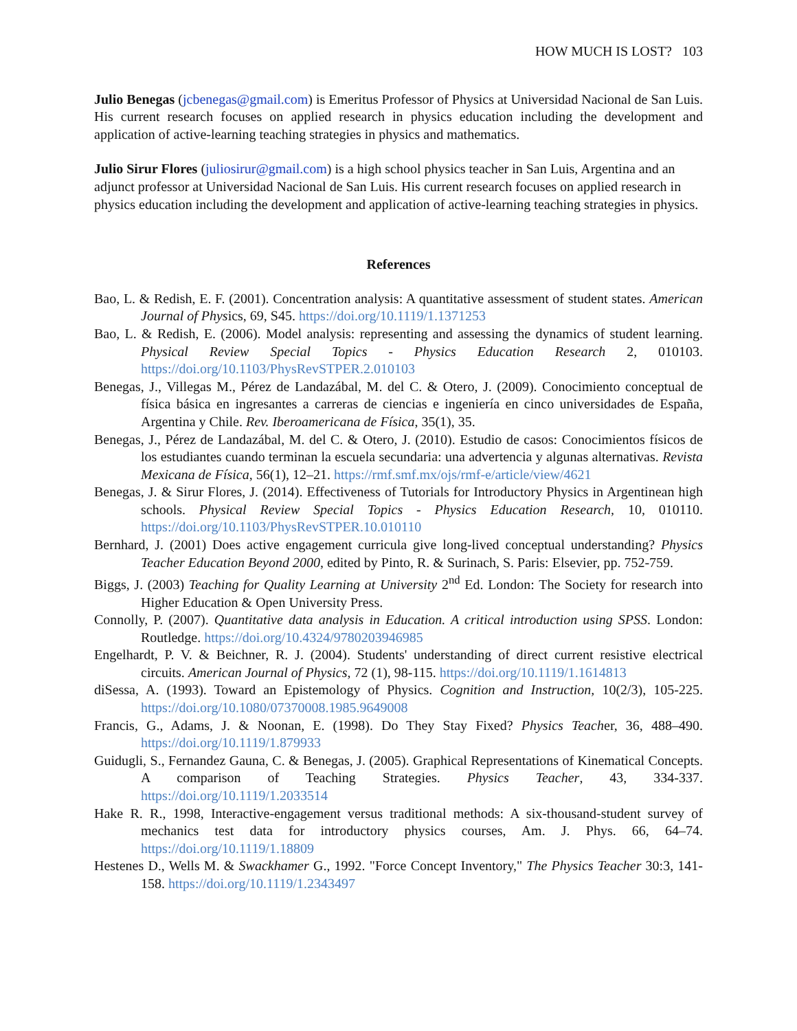HOW MUCH IS LOST? 103
Julio Benegas (jcbenegas@gmail.com) is Emeritus Professor of Physics at Universidad Nacional de San Luis. His current research focuses on applied research in physics education including the development and application of active-learning teaching strategies in physics and mathematics.
Julio Sirur Flores (juliosirur@gmail.com) is a high school physics teacher in San Luis, Argentina and an adjunct professor at Universidad Nacional de San Luis. His current research focuses on applied research in physics education including the development and application of active-learning teaching strategies in physics.
References
Bao, L. & Redish, E. F. (2001). Concentration analysis: A quantitative assessment of student states. American Journal of Physics, 69, S45. https://doi.org/10.1119/1.1371253
Bao, L. & Redish, E. (2006). Model analysis: representing and assessing the dynamics of student learning. Physical Review Special Topics - Physics Education Research 2, 010103. https://doi.org/10.1103/PhysRevSTPER.2.010103
Benegas, J., Villegas M., Pérez de Landazábal, M. del C. & Otero, J. (2009). Conocimiento conceptual de física básica en ingresantes a carreras de ciencias e ingeniería en cinco universidades de España, Argentina y Chile. Rev. Iberoamericana de Física, 35(1), 35.
Benegas, J., Pérez de Landazábal, M. del C. & Otero, J. (2010). Estudio de casos: Conocimientos físicos de los estudiantes cuando terminan la escuela secundaria: una advertencia y algunas alternativas. Revista Mexicana de Física, 56(1), 12–21. https://rmf.smf.mx/ojs/rmf-e/article/view/4621
Benegas, J. & Sirur Flores, J. (2014). Effectiveness of Tutorials for Introductory Physics in Argentinean high schools. Physical Review Special Topics - Physics Education Research, 10, 010110. https://doi.org/10.1103/PhysRevSTPER.10.010110
Bernhard, J. (2001) Does active engagement curricula give long-lived conceptual understanding? Physics Teacher Education Beyond 2000, edited by Pinto, R. & Surinach, S. Paris: Elsevier, pp. 752-759.
Biggs, J. (2003) Teaching for Quality Learning at University 2<sup>nd</sup> Ed. London: The Society for research into Higher Education & Open University Press.
Connolly, P. (2007). Quantitative data analysis in Education. A critical introduction using SPSS. London: Routledge. https://doi.org/10.4324/9780203946985
Engelhardt, P. V. & Beichner, R. J. (2004). Students' understanding of direct current resistive electrical circuits. American Journal of Physics, 72 (1), 98-115. https://doi.org/10.1119/1.1614813
diSessa, A. (1993). Toward an Epistemology of Physics. Cognition and Instruction, 10(2/3), 105-225. https://doi.org/10.1080/07370008.1985.9649008
Francis, G., Adams, J. & Noonan, E. (1998). Do They Stay Fixed? Physics Teacher, 36, 488–490. https://doi.org/10.1119/1.879933
Guidugli, S., Fernandez Gauna, C. & Benegas, J. (2005). Graphical Representations of Kinematical Concepts. A comparison of Teaching Strategies. Physics Teacher, 43, 334-337. https://doi.org/10.1119/1.2033514
Hake R. R., 1998, Interactive-engagement versus traditional methods: A six-thousand-student survey of mechanics test data for introductory physics courses, Am. J. Phys. 66, 64–74. https://doi.org/10.1119/1.18809
Hestenes D., Wells M. & Swackhamer G., 1992. "Force Concept Inventory," The Physics Teacher 30:3, 141-158. https://doi.org/10.1119/1.2343497